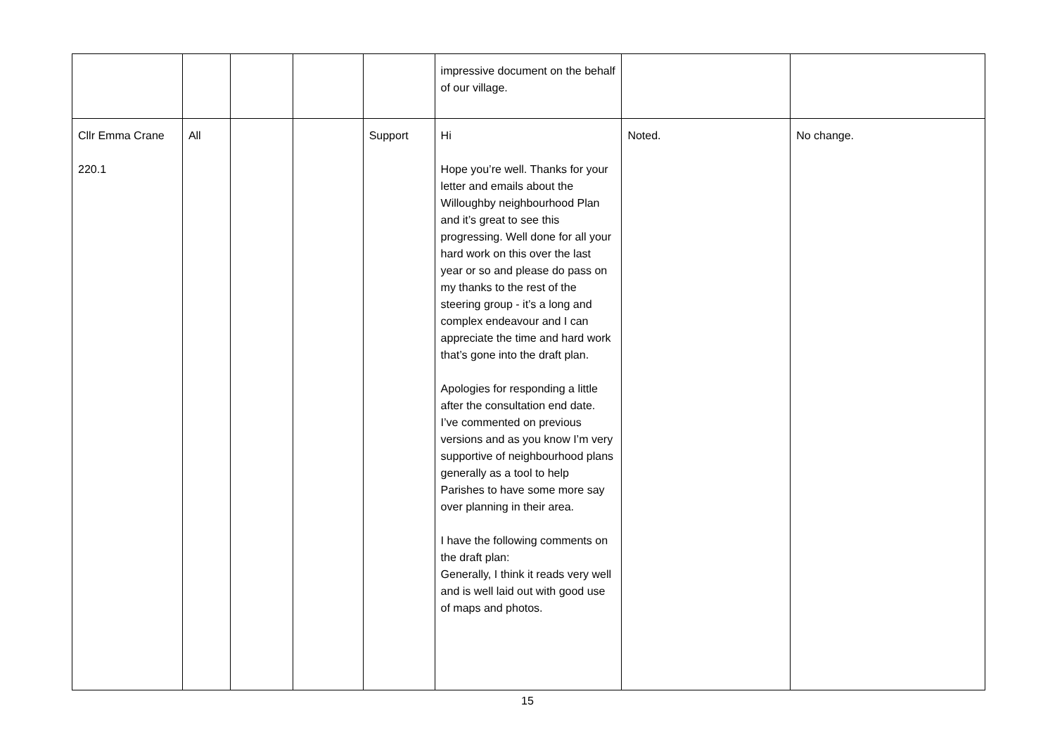| | | | | | impressive document on the behalf of our village. | | |
| Cllr Emma Crane 220.1 | All | | | Support | Hi Hope you’re well. Thanks for your letter and emails about the Willoughby neighbourhood Plan and it’s great to see this progressing. Well done for all your hard work on this over the last year or so and please do pass on my thanks to the rest of the steering group - it’s a long and complex endeavour and I can appreciate the time and hard work that’s gone into the draft plan. Apologies for responding a little after the consultation end date. I’ve commented on previous versions and as you know I’m very supportive of neighbourhood plans generally as a tool to help Parishes to have some more say over planning in their area. I have the following comments on the draft plan: Generally, I think it reads very well and is well laid out with good use of maps and photos. | Noted. | No change. |
15